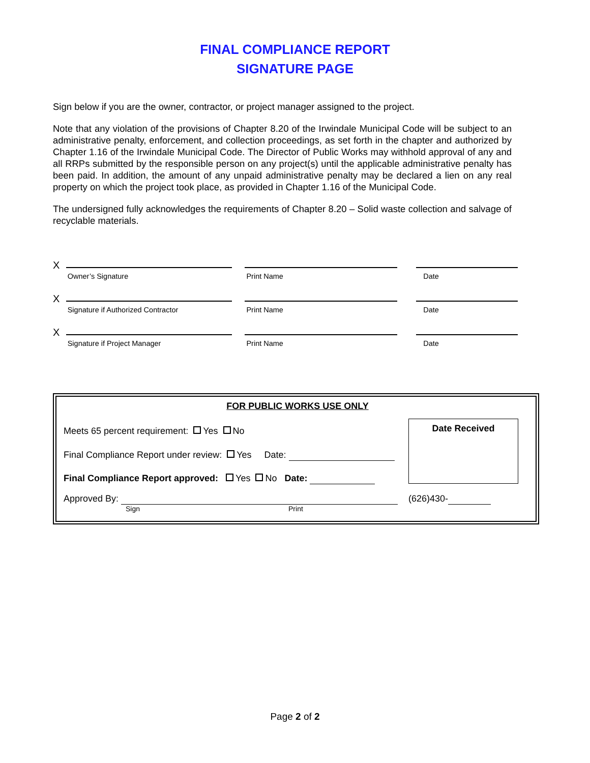FINAL COMPLIANCE REPORT
SIGNATURE PAGE
Sign below if you are the owner, contractor, or project manager assigned to the project.
Note that any violation of the provisions of Chapter 8.20 of the Irwindale Municipal Code will be subject to an administrative penalty, enforcement, and collection proceedings, as set forth in the chapter and authorized by Chapter 1.16 of the Irwindale Municipal Code. The Director of Public Works may withhold approval of any and all RRPs submitted by the responsible person on any project(s) until the applicable administrative penalty has been paid. In addition, the amount of any unpaid administrative penalty may be declared a lien on any real property on which the project took place, as provided in Chapter 1.16 of the Municipal Code.
The undersigned fully acknowledges the requirements of Chapter 8.20 – Solid waste collection and salvage of recyclable materials.
X
Owner’s Signature
Print Name
Date
X
Signature if Authorized Contractor
Print Name
Date
X
Signature if Project Manager
Print Name
Date
FOR PUBLIC WORKS USE ONLY
Meets 65 percent requirement: Yes No
Final Compliance Report under review: Yes Date:
Final Compliance Report approved: Yes No Date:
Date Received
Approved By:
Sign Print
(626)430-
Page 2 of 2